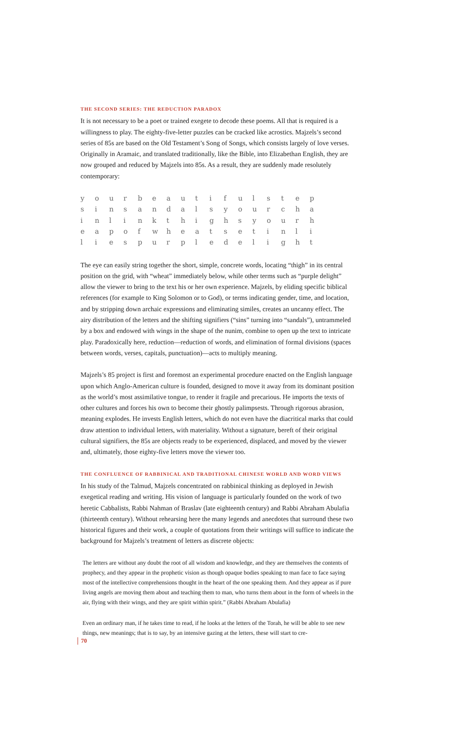THE SECOND SERIES: THE REDUCTION PARADOX
It is not necessary to be a poet or trained exegete to decode these poems. All that is required is a willingness to play. The eighty-five-letter puzzles can be cracked like acrostics. Majzels’s second series of 85s are based on the Old Testament’s Song of Songs, which consists largely of love verses. Originally in Aramaic, and translated traditionally, like the Bible, into Elizabethan English, they are now grouped and reduced by Majzels into 85s. As a result, they are suddenly made resolutely contemporary:
| y | o | u | r | b | e | a | u | t | i | f | u | l | s | t | e | p |
| s | i | n | s | a | n | d | a | l | s | y | o | u | r | c | h | a |
| i | n | l | i | n | k | t | h | i | g | h | s | y | o | u | r | h |
| e | a | p | o | f | w | h | e | a | t | s | e | t | i | n | l | i |
| l | i | e | s | p | u | r | p | l | e | d | e | l | i | g | h | t |
The eye can easily string together the short, simple, concrete words, locating “thigh” in its central position on the grid, with “wheat” immediately below, while other terms such as “purple delight” allow the viewer to bring to the text his or her own experience. Majzels, by eliding specific biblical references (for example to King Solomon or to God), or terms indicating gender, time, and location, and by stripping down archaic expressions and eliminating similes, creates an uncanny effect. The airy distribution of the letters and the shifting signifiers (“sins” turning into “sandals”), untrammeled by a box and endowed with wings in the shape of the nunim, combine to open up the text to intricate play. Paradoxically here, reduction—reduction of words, and elimination of formal divisions (spaces between words, verses, capitals, punctuation)—acts to multiply meaning.
Majzels’s 85 project is first and foremost an experimental procedure enacted on the English language upon which Anglo-American culture is founded, designed to move it away from its dominant position as the world’s most assimilative tongue, to render it fragile and precarious. He imports the texts of other cultures and forces his own to become their ghostly palimpsests. Through rigorous abrasion, meaning explodes. He invests English letters, which do not even have the diacritical marks that could draw attention to individual letters, with materiality. Without a signature, bereft of their original cultural signifiers, the 85s are objects ready to be experienced, displaced, and moved by the viewer and, ultimately, those eighty-five letters move the viewer too.
THE CONFLUENCE OF RABBINICAL AND TRADITIONAL CHINESE WORLD AND WORD VIEWS
In his study of the Talmud, Majzels concentrated on rabbinical thinking as deployed in Jewish exegetical reading and writing. His vision of language is particularly founded on the work of two heretic Cabbalists, Rabbi Nahman of Braslav (late eighteenth century) and Rabbi Abraham Abulafia (thirteenth century). Without rehearsing here the many legends and anecdotes that surround these two historical figures and their work, a couple of quotations from their writings will suffice to indicate the background for Majzels’s treatment of letters as discrete objects:
The letters are without any doubt the root of all wisdom and knowledge, and they are themselves the contents of prophecy, and they appear in the prophetic vision as though opaque bodies speaking to man face to face saying most of the intellective comprehensions thought in the heart of the one speaking them. And they appear as if pure living angels are moving them about and teaching them to man, who turns them about in the form of wheels in the air, flying with their wings, and they are spirit within spirit.” (Rabbi Abraham Abulafia)
Even an ordinary man, if he takes time to read, if he looks at the letters of the Torah, he will be able to see new things, new meanings; that is to say, by an intensive gazing at the letters, these will start to cre-
70